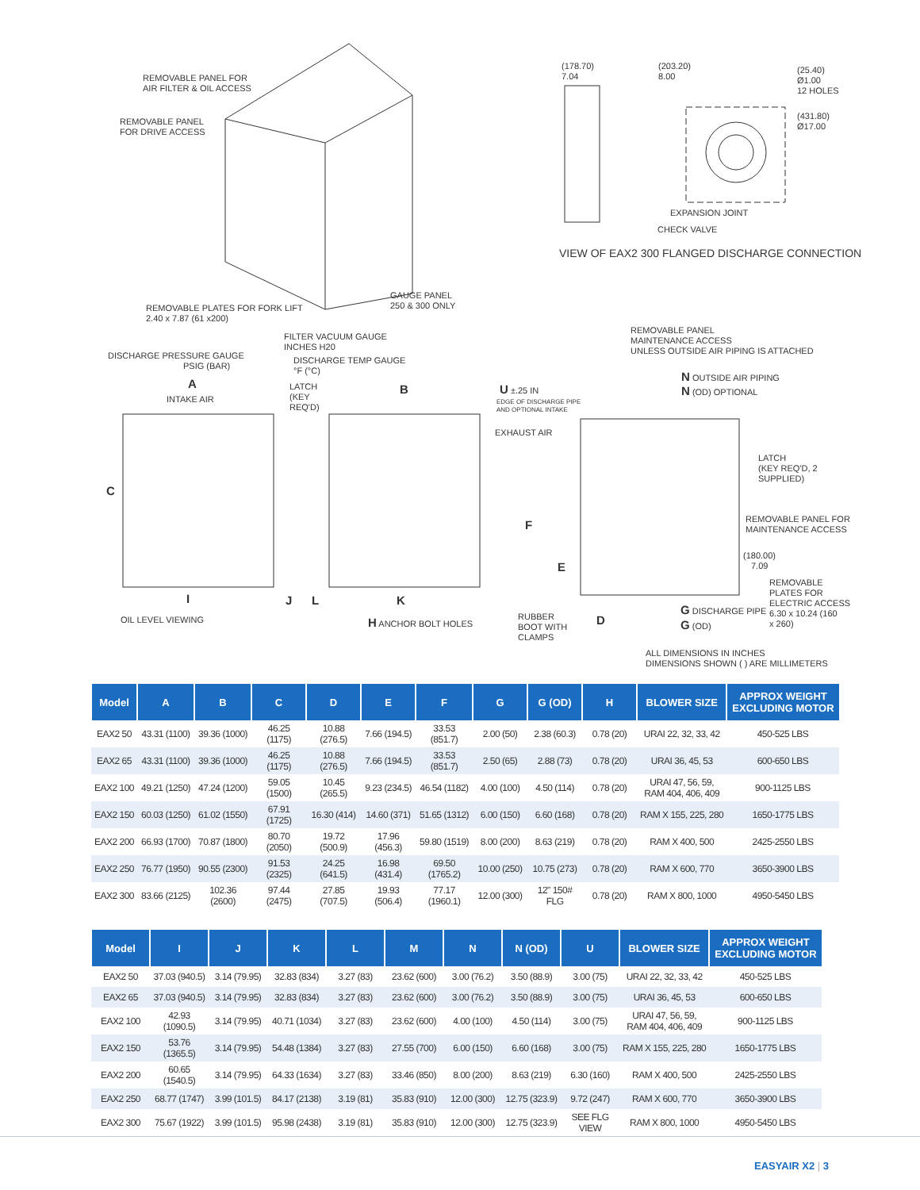REMOVABLE PANEL FOR
AIR FILTER & OIL ACCESS
REMOVABLE PANEL
FOR DRIVE ACCESS
REMOVABLE PLATES FOR FORK LIFT
2.40 x 7.87 (61 x200)
GAUGE PANEL
250 & 300 ONLY
(178.70)
7.04
(203.20)
8.00
(25.40)
Ø1.00
12 HOLES
(431.80)
Ø17.00
EXPANSION JOINT
CHECK VALVE
VIEW OF EAX2 300 FLANGED DISCHARGE CONNECTION
FILTER VACUUM GAUGE
INCHES H20
DISCHARGE PRESSURE GAUGE
PSIG (BAR)
DISCHARGE TEMP GAUGE
°F (°C)
REMOVABLE PANEL
MAINTENANCE ACCESS
UNLESS OUTSIDE AIR PIPING IS ATTACHED
A
INTAKE AIR
LATCH
(KEY
REQ'D)
B U ±.25 IN
EDGE OF DISCHARGE PIPE
AND OPTIONAL INTAKE
EXHAUST AIR
N OUTSIDE AIR PIPING
N (OD) OPTIONAL
C
LATCH
(KEY REQ'D, 2
SUPPLIED)
F
REMOVABLE PANEL FOR
MAINTENANCE ACCESS
(180.00)
7.09
E
REMOVABLE
PLATES FOR
ELECTRIC ACCESS
6.30 x 10.24 (160
x 260)
I J L K
OIL LEVEL VIEWING H ANCHOR BOLT HOLES
RUBBER
BOOT WITH
CLAMPS
D
G DISCHARGE PIPE
G (OD)
ALL DIMENSIONS IN INCHES
DIMENSIONS SHOWN ( ) ARE MILLIMETERS
| Model | A | B | C | D | E | F | G | G (OD) | H | BLOWER SIZE | APPROX WEIGHT EXCLUDING MOTOR |
| --- | --- | --- | --- | --- | --- | --- | --- | --- | --- | --- | --- |
| EAX2 50 | 43.31 (1100) | 39.36 (1000) | 46.25 (1175) | 10.88 (276.5) | 7.66 (194.5) | 33.53 (851.7) | 2.00 (50) | 2.38 (60.3) | 0.78 (20) | URAI 22, 32, 33, 42 | 450-525 LBS |
| EAX2 65 | 43.31 (1100) | 39.36 (1000) | 46.25 (1175) | 10.88 (276.5) | 7.66 (194.5) | 33.53 (851.7) | 2.50 (65) | 2.88 (73) | 0.78 (20) | URAI 36, 45, 53 | 600-650 LBS |
| EAX2 100 | 49.21 (1250) | 47.24 (1200) | 59.05 (1500) | 10.45 (265.5) | 9.23 (234.5) | 46.54 (1182) | 4.00 (100) | 4.50 (114) | 0.78 (20) | URAI 47, 56, 59, RAM 404, 406, 409 | 900-1125 LBS |
| EAX2 150 | 60.03 (1250) | 61.02 (1550) | 67.91 (1725) | 16.30 (414) | 14.60 (371) | 51.65 (1312) | 6.00 (150) | 6.60 (168) | 0.78 (20) | RAM X 155, 225, 280 | 1650-1775 LBS |
| EAX2 200 | 66.93 (1700) | 70.87 (1800) | 80.70 (2050) | 19.72 (500.9) | 17.96 (456.3) | 59.80 (1519) | 8.00 (200) | 8.63 (219) | 0.78 (20) | RAM X 400, 500 | 2425-2550 LBS |
| EAX2 250 | 76.77 (1950) | 90.55 (2300) | 91.53 (2325) | 24.25 (641.5) | 16.98 (431.4) | 69.50 (1765.2) | 10.00 (250) | 10.75 (273) | 0.78 (20) | RAM X 600, 770 | 3650-3900 LBS |
| EAX2 300 | 83.66 (2125) | 102.36 (2600) | 97.44 (2475) | 27.85 (707.5) | 19.93 (506.4) | 77.17 (1960.1) | 12.00 (300) | 12" 150# FLG | 0.78 (20) | RAM X 800, 1000 | 4950-5450 LBS |
| Model | I | J | K | L | M | N | N (OD) | U | BLOWER SIZE | APPROX WEIGHT EXCLUDING MOTOR |
| --- | --- | --- | --- | --- | --- | --- | --- | --- | --- | --- |
| EAX2 50 | 37.03 (940.5) | 3.14 (79.95) | 32.83 (834) | 3.27 (83) | 23.62 (600) | 3.00 (76.2) | 3.50 (88.9) | 3.00 (75) | URAI 22, 32, 33, 42 | 450-525 LBS |
| EAX2 65 | 37.03 (940.5) | 3.14 (79.95) | 32.83 (834) | 3.27 (83) | 23.62 (600) | 3.00 (76.2) | 3.50 (88.9) | 3.00 (75) | URAI 36, 45, 53 | 600-650 LBS |
| EAX2 100 | 42.93 (1090.5) | 3.14 (79.95) | 40.71 (1034) | 3.27 (83) | 23.62 (600) | 4.00 (100) | 4.50 (114) | 3.00 (75) | URAI 47, 56, 59, RAM 404, 406, 409 | 900-1125 LBS |
| EAX2 150 | 53.76 (1365.5) | 3.14 (79.95) | 54.48 (1384) | 3.27 (83) | 27.55 (700) | 6.00 (150) | 6.60 (168) | 3.00 (75) | RAM X 155, 225, 280 | 1650-1775 LBS |
| EAX2 200 | 60.65 (1540.5) | 3.14 (79.95) | 64.33 (1634) | 3.27 (83) | 33.46 (850) | 8.00 (200) | 8.63 (219) | 6.30 (160) | RAM X 400, 500 | 2425-2550 LBS |
| EAX2 250 | 68.77 (1747) | 3.99 (101.5) | 84.17 (2138) | 3.19 (81) | 35.83 (910) | 12.00 (300) | 12.75 (323.9) | 9.72 (247) | RAM X 600, 770 | 3650-3900 LBS |
| EAX2 300 | 75.67 (1922) | 3.99 (101.5) | 95.98 (2438) | 3.19 (81) | 35.83 (910) | 12.00 (300) | 12.75 (323.9) | SEE FLG VIEW | RAM X 800, 1000 | 4950-5450 LBS |
EASYAIR X2 | 3